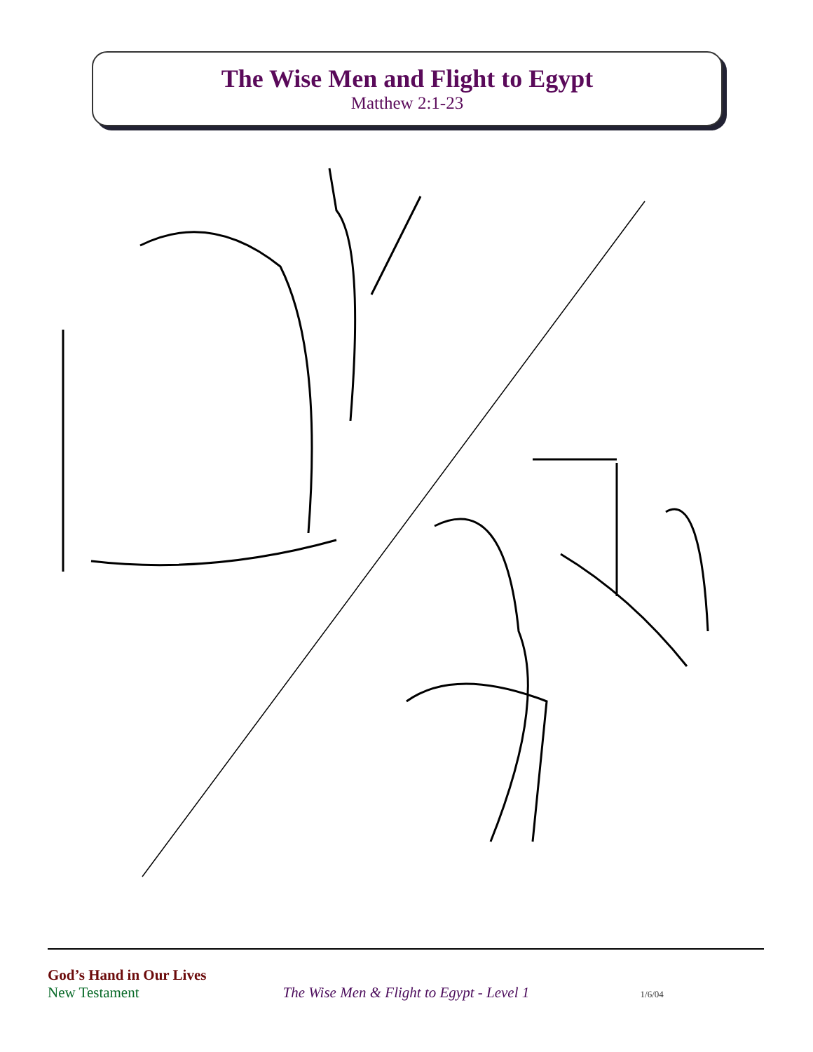The Wise Men and Flight to Egypt
Matthew 2:1-23
God’s Hand in Our Lives
New Testament The Wise Men & Flight to Egypt - Level 1 1/6/04